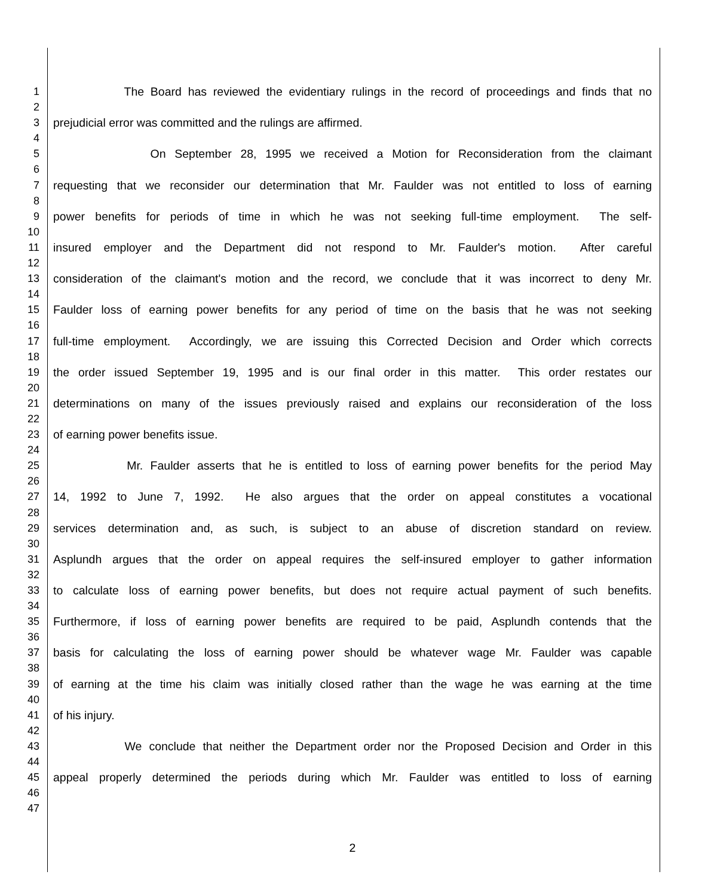1 The Board has reviewed the evidentiary rulings in the record of proceedings and finds that no
2
3 prejudicial error was committed and the rulings are affirmed.
4
5 On September 28, 1995 we received a Motion for Reconsideration from the claimant
6
7 requesting that we reconsider our determination that Mr. Faulder was not entitled to loss of earning
8
9 power benefits for periods of time in which he was not seeking full-time employment. The self-
10
11 insured employer and the Department did not respond to Mr. Faulder's motion. After careful
12
13 consideration of the claimant's motion and the record, we conclude that it was incorrect to deny Mr.
14
15 Faulder loss of earning power benefits for any period of time on the basis that he was not seeking
16
17 full-time employment. Accordingly, we are issuing this Corrected Decision and Order which corrects
18
19 the order issued September 19, 1995 and is our final order in this matter. This order restates our
20
21 determinations on many of the issues previously raised and explains our reconsideration of the loss
22
23 of earning power benefits issue.
24
25 Mr. Faulder asserts that he is entitled to loss of earning power benefits for the period May
26
27 14, 1992 to June 7, 1992. He also argues that the order on appeal constitutes a vocational
28
29 services determination and, as such, is subject to an abuse of discretion standard on review.
30
31 Asplundh argues that the order on appeal requires the self-insured employer to gather information
32
33 to calculate loss of earning power benefits, but does not require actual payment of such benefits.
34
35 Furthermore, if loss of earning power benefits are required to be paid, Asplundh contends that the
36
37 basis for calculating the loss of earning power should be whatever wage Mr. Faulder was capable
38
39 of earning at the time his claim was initially closed rather than the wage he was earning at the time
40
41 of his injury.
42
43 We conclude that neither the Department order nor the Proposed Decision and Order in this
44
45 appeal properly determined the periods during which Mr. Faulder was entitled to loss of earning
46
47
2